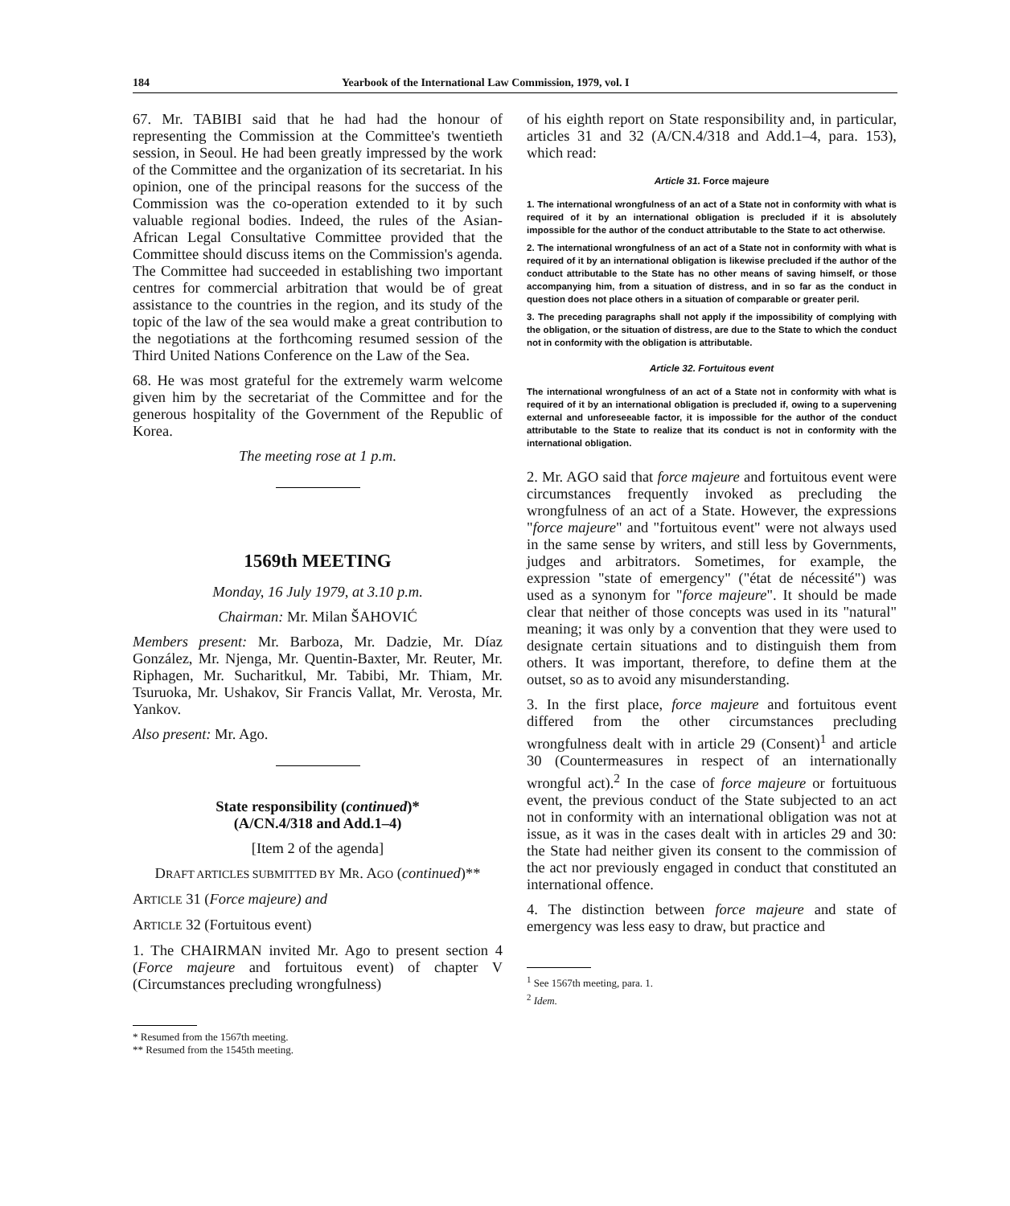184 Yearbook of the International Law Commission, 1979, vol. I
67. Mr. TABIBI said that he had had the honour of representing the Commission at the Committee's twentieth session, in Seoul. He had been greatly impressed by the work of the Committee and the organization of its secretariat. In his opinion, one of the principal reasons for the success of the Commission was the co-operation extended to it by such valuable regional bodies. Indeed, the rules of the Asian-African Legal Consultative Committee provided that the Committee should discuss items on the Commission's agenda. The Committee had succeeded in establishing two important centres for commercial arbitration that would be of great assistance to the countries in the region, and its study of the topic of the law of the sea would make a great contribution to the negotiations at the forthcoming resumed session of the Third United Nations Conference on the Law of the Sea.
68. He was most grateful for the extremely warm welcome given him by the secretariat of the Committee and for the generous hospitality of the Government of the Republic of Korea.
The meeting rose at 1 p.m.
1569th MEETING
Monday, 16 July 1979, at 3.10 p.m.
Chairman: Mr. Milan ŠAHOVIĆ
Members present: Mr. Barboza, Mr. Dadzie, Mr. Díaz González, Mr. Njenga, Mr. Quentin-Baxter, Mr. Reuter, Mr. Riphagen, Mr. Sucharitkul, Mr. Tabibi, Mr. Thiam, Mr. Tsuruoka, Mr. Ushakov, Sir Francis Vallat, Mr. Verosta, Mr. Yankov.
Also present: Mr. Ago.
State responsibility (continued)*
(A/CN.4/318 and Add.1–4)
[Item 2 of the agenda]
DRAFT ARTICLES SUBMITTED BY MR. AGO (continued)**
ARTICLE 31 (Force majeure) and
ARTICLE 32 (Fortuitous event)
1. The CHAIRMAN invited Mr. Ago to present section 4 (Force majeure and fortuitous event) of chapter V (Circumstances precluding wrongfulness)
* Resumed from the 1567th meeting.
** Resumed from the 1545th meeting.
of his eighth report on State responsibility and, in particular, articles 31 and 32 (A/CN.4/318 and Add.1–4, para. 153), which read:
Article 31. Force majeure
1. The international wrongfulness of an act of a State not in conformity with what is required of it by an international obligation is precluded if it is absolutely impossible for the author of the conduct attributable to the State to act otherwise.
2. The international wrongfulness of an act of a State not in conformity with what is required of it by an international obligation is likewise precluded if the author of the conduct attributable to the State has no other means of saving himself, or those accompanying him, from a situation of distress, and in so far as the conduct in question does not place others in a situation of comparable or greater peril.
3. The preceding paragraphs shall not apply if the impossibility of complying with the obligation, or the situation of distress, are due to the State to which the conduct not in conformity with the obligation is attributable.
Article 32. Fortuitous event
The international wrongfulness of an act of a State not in conformity with what is required of it by an international obligation is precluded if, owing to a supervening external and unforeseeable factor, it is impossible for the author of the conduct attributable to the State to realize that its conduct is not in conformity with the international obligation.
2. Mr. AGO said that force majeure and fortuitous event were circumstances frequently invoked as precluding the wrongfulness of an act of a State. However, the expressions "force majeure" and "fortuitous event" were not always used in the same sense by writers, and still less by Governments, judges and arbitrators. Sometimes, for example, the expression "state of emergency" ("état de nécessité") was used as a synonym for "force majeure". It should be made clear that neither of those concepts was used in its "natural" meaning; it was only by a convention that they were used to designate certain situations and to distinguish them from others. It was important, therefore, to define them at the outset, so as to avoid any misunderstanding.
3. In the first place, force majeure and fortuitous event differed from the other circumstances precluding wrongfulness dealt with in article 29 (Consent)<sup>1</sup> and article 30 (Countermeasures in respect of an internationally wrongful act).<sup>2</sup> In the case of force majeure or fortuituous event, the previous conduct of the State subjected to an act not in conformity with an international obligation was not at issue, as it was in the cases dealt with in articles 29 and 30: the State had neither given its consent to the commission of the act nor previously engaged in conduct that constituted an international offence.
4. The distinction between force majeure and state of emergency was less easy to draw, but practice and
<sup>1</sup> See 1567th meeting, para. 1.
<sup>2</sup> Idem.